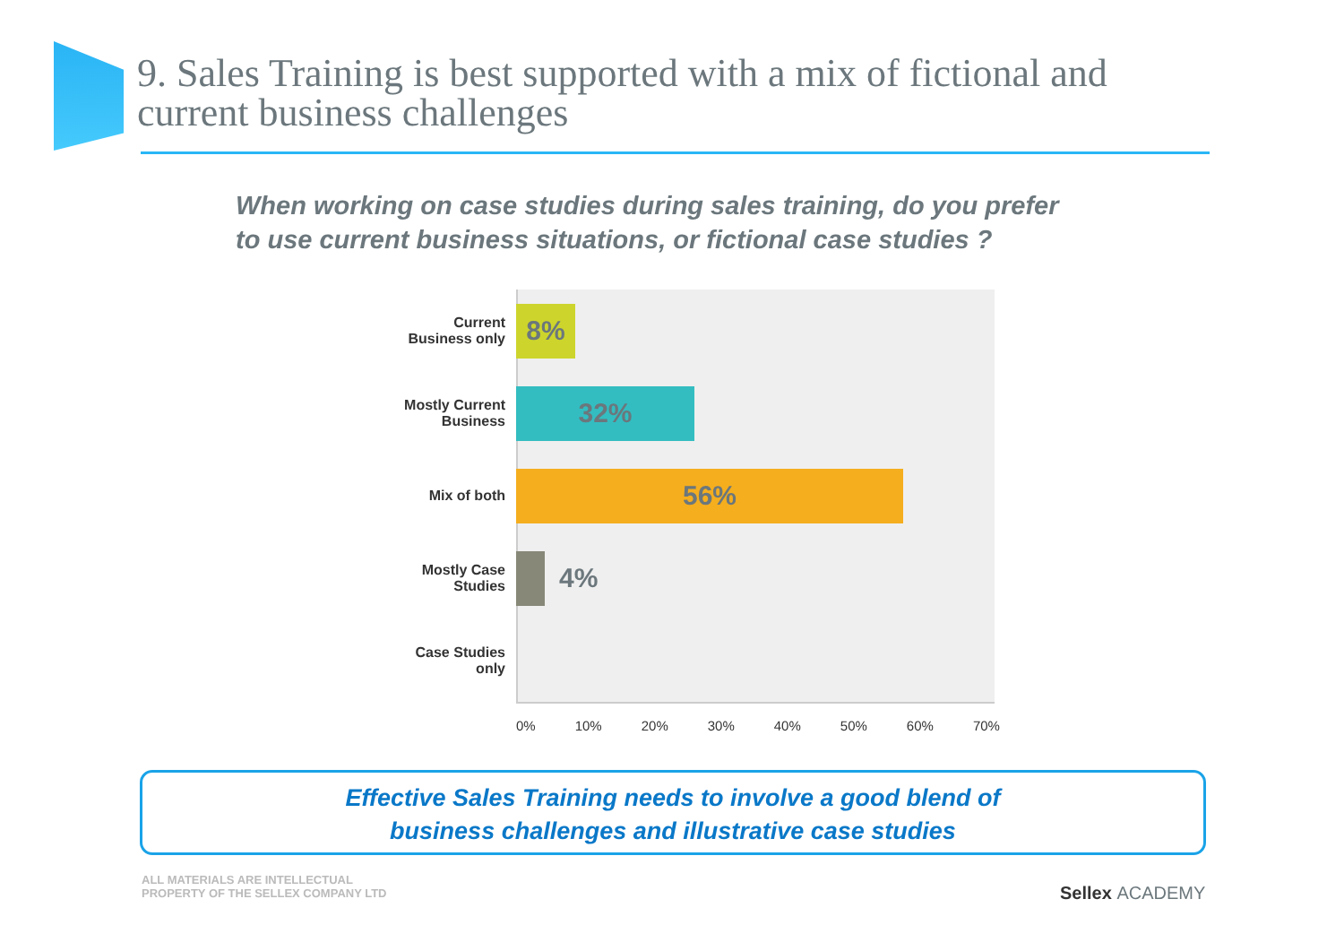9. Sales Training is best supported with a mix of fictional and
current business challenges
When working on case studies during sales training, do you prefer
to use current business situations, or fictional case studies ?
Current
Business only
8%
Mostly Current
Business
32%
Mix of both
56%
Mostly Case
Studies
4%
Case Studies
only
0% 10% 20% 30% 40% 50% 60% 70%
Effective Sales Training needs to involve a good blend of
business challenges and illustrative case studies
ALL MATERIALS ARE INTELLECTUAL
PROPERTY OF THE SELLEX COMPANY LTD
Sellex ACADEMY